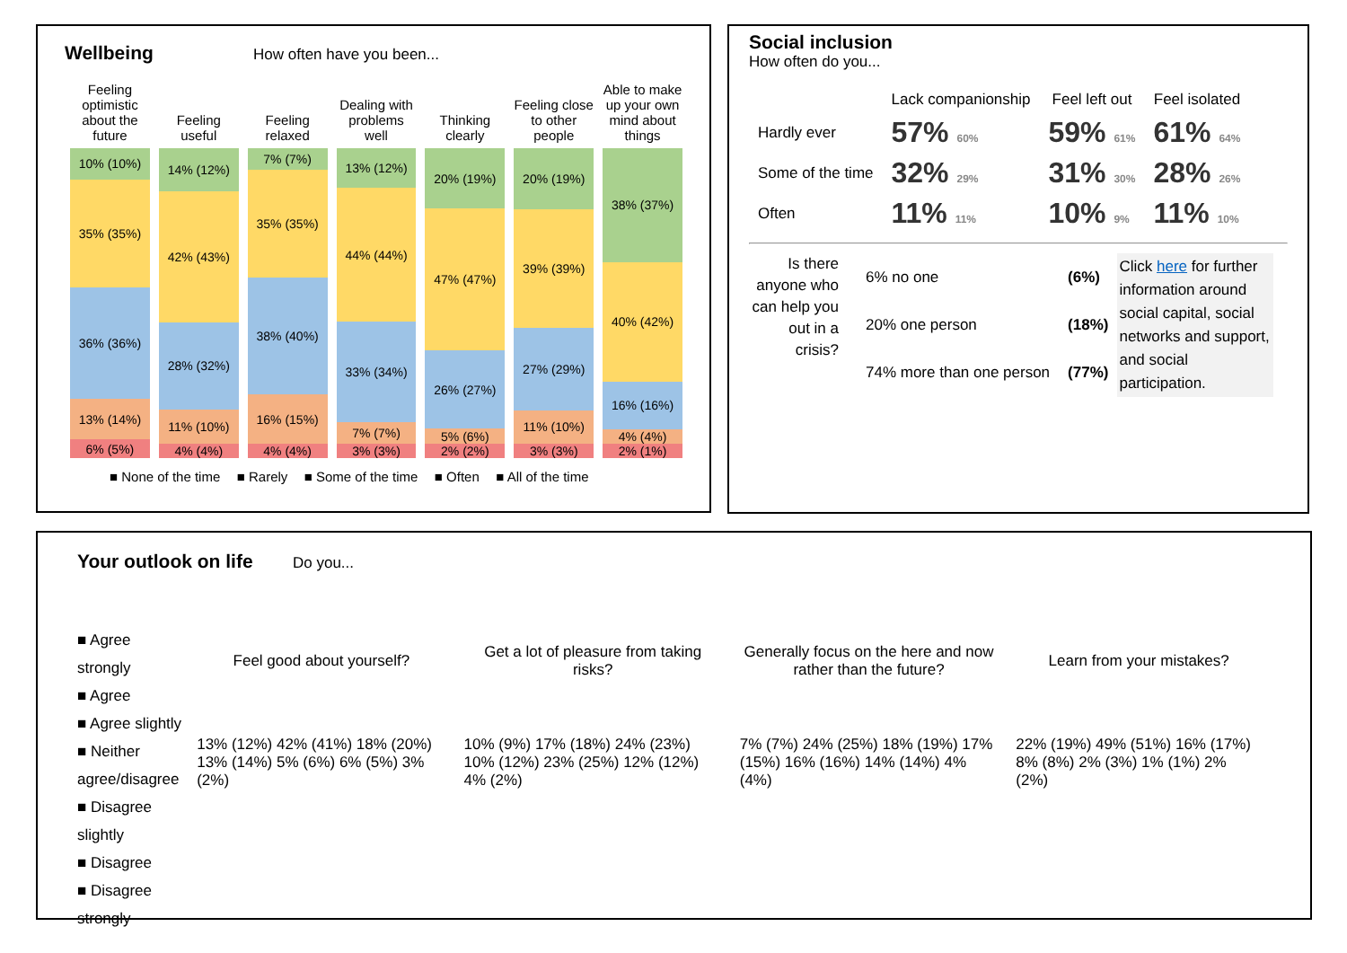Wellbeing
How often have you been...
Feeling optimistic about the future
10% (10%)
35% (35%)
36% (36%)
13% (14%)
6% (5%)
Feeling useful
14% (12%)
42% (43%)
28% (32%)
11% (10%)
4% (4%)
Feeling relaxed
7% (7%)
35% (35%)
38% (40%)
16% (15%)
4% (4%)
Dealing with problems well
13% (12%)
44% (44%)
33% (34%)
7% (7%)
3% (3%)
Thinking clearly
20% (19%)
47% (47%)
26% (27%)
5% (6%)
2% (2%)
Feeling close to other people
20% (19%)
39% (39%)
27% (29%)
11% (10%)
3% (3%)
Able to make up your own mind about things
38% (37%)
40% (42%)
16% (16%)
4% (4%)
2% (1%)
■ None of the time ■ Rarely ■ Some of the time ■ Often ■ All of the time
Social inclusion
How often do you...
| | Lack companionship | Feel left out | Feel isolated |
| --- | --- | --- | --- |
| Hardly ever | 57% 60% | 59% 61% | 61% 64% |
| Some of the time | 32% 29% | 31% 30% | 28% 26% |
| Often | 11% 11% | 10% 9% | 11% 10% |
Is there anyone who can help you out in a crisis?
| 6% no one | (6%) |
| 20% one person | (18%) |
| 74% more than one person | (77%) |
Click here for further information around social capital, social networks and support, and social participation.
Your outlook on life
Do you...
■ Agree strongly
■ Agree
■ Agree slightly
■ Neither agree/disagree
■ Disagree slightly
■ Disagree
■ Disagree strongly
| Feel good about yourself? | Get a lot of pleasure from taking risks? | Generally focus on the here and now rather than the future? | Learn from your mistakes? |
| --- | --- | --- | --- |
| 13% (12%) 42% (41%) 18% (20%) 13% (14%) 5% (6%) 6% (5%) 3% (2%) | 10% (9%) 17% (18%) 24% (23%) 10% (12%) 23% (25%) 12% (12%) 4% (2%) | 7% (7%) 24% (25%) 18% (19%) 17% (15%) 16% (16%) 14% (14%) 4% (4%) | 22% (19%) 49% (51%) 16% (17%) 8% (8%) 2% (3%) 1% (1%) 2% (2%) |